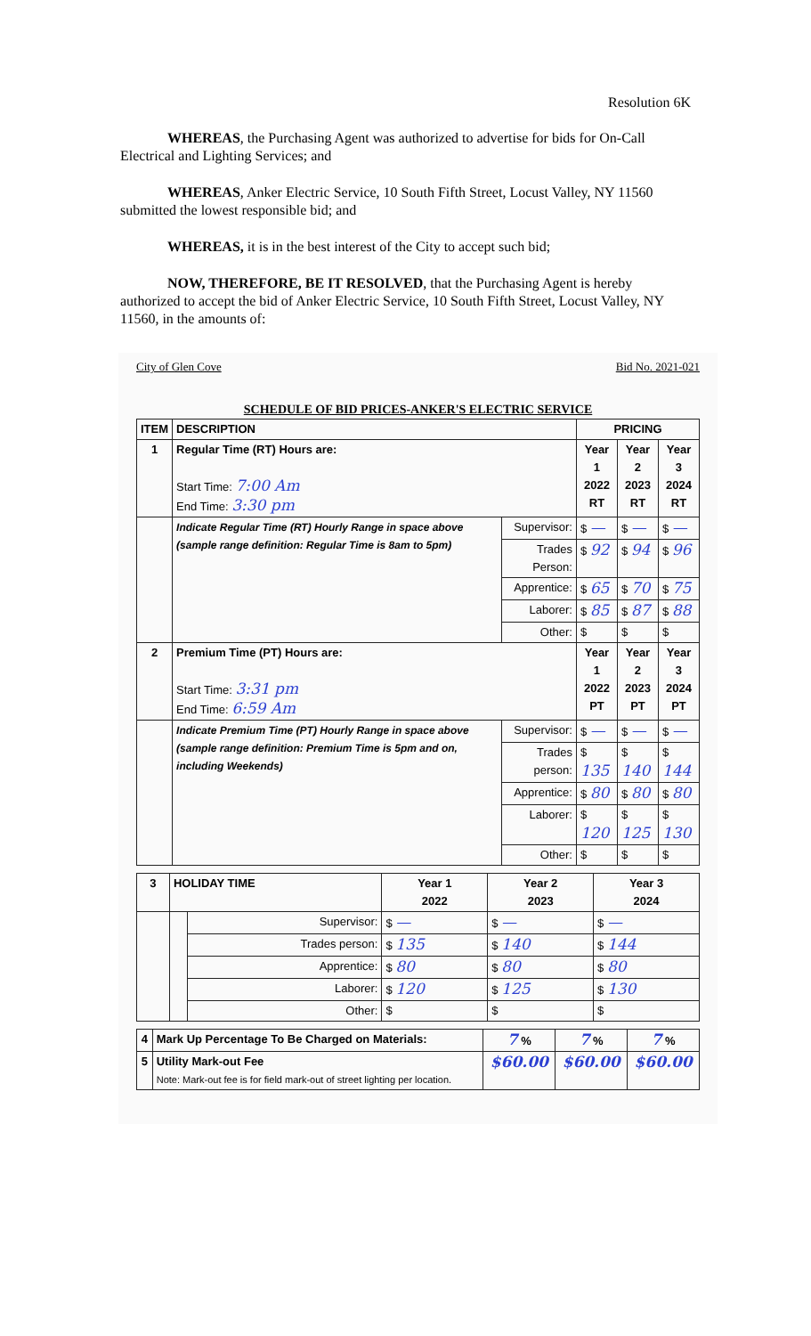Resolution 6K
WHEREAS, the Purchasing Agent was authorized to advertise for bids for On-Call Electrical and Lighting Services; and
WHEREAS, Anker Electric Service, 10 South Fifth Street, Locust Valley, NY 11560 submitted the lowest responsible bid; and
WHEREAS, it is in the best interest of the City to accept such bid;
NOW, THEREFORE, BE IT RESOLVED, that the Purchasing Agent is hereby authorized to accept the bid of Anker Electric Service, 10 South Fifth Street, Locust Valley, NY 11560, in the amounts of:
City of Glen Cove Bid No. 2021-021
SCHEDULE OF BID PRICES-ANKER'S ELECTRIC SERVICE
| ITEM | DESCRIPTION | | PRICING | | |
| --- | --- | --- | --- | --- | --- |
| 1 | Regular Time (RT) Hours are: Start Time: 7:00 Am End Time: 3:30 pm | | Year 1 2022 RT | Year 2 2023 RT | Year 3 2024 RT |
| | Indicate Regular Time (RT) Hourly Range in space above (sample range definition: Regular Time is 8am to 5pm) | Supervisor: | $ — | $ — | $ — |
| | | Trades Person: | $ 92 | $ 94 | $ 96 |
| | | Apprentice: | $ 65 | $ 70 | $ 75 |
| | | Laborer: | $ 85 | $ 87 | $ 88 |
| | | Other: | $ | $ | $ |
| 2 | Premium Time (PT) Hours are: Start Time: 3:31 pm End Time: 6:59 Am | | Year 1 2022 PT | Year 2 2023 PT | Year 3 2024 PT |
| | Indicate Premium Time (PT) Hourly Range in space above (sample range definition: Premium Time is 5pm and on, including Weekends) | Supervisor: | $ — | $ — | $ — |
| | | Trades person: | $ 135 | $ 140 | $ 144 |
| | | Apprentice: | $ 80 | $ 80 | $ 80 |
| | | Laborer: | $ 120 | $ 125 | $ 130 |
| | | Other: | $ | $ | $ |
| 3 | HOLIDAY TIME | | Year 1 2022 | Year 2 2023 | Year 3 2024 |
| | | Supervisor: | $ — | $ — | $ — |
| | | Trades person: | $ 135 | $ 140 | $ 144 |
| | | Apprentice: | $ 80 | $ 80 | $ 80 |
| | | Laborer: | $ 120 | $ 125 | $ 130 |
| | | Other: | $ | $ | $ |
| 4 | Mark Up Percentage To Be Charged on Materials: | 7 % | 7 % | 7 % |
| 5 | Utility Mark-out Fee Note: Mark-out fee is for field mark-out of street lighting per location. | $60.00 | $60.00 | $60.00 |